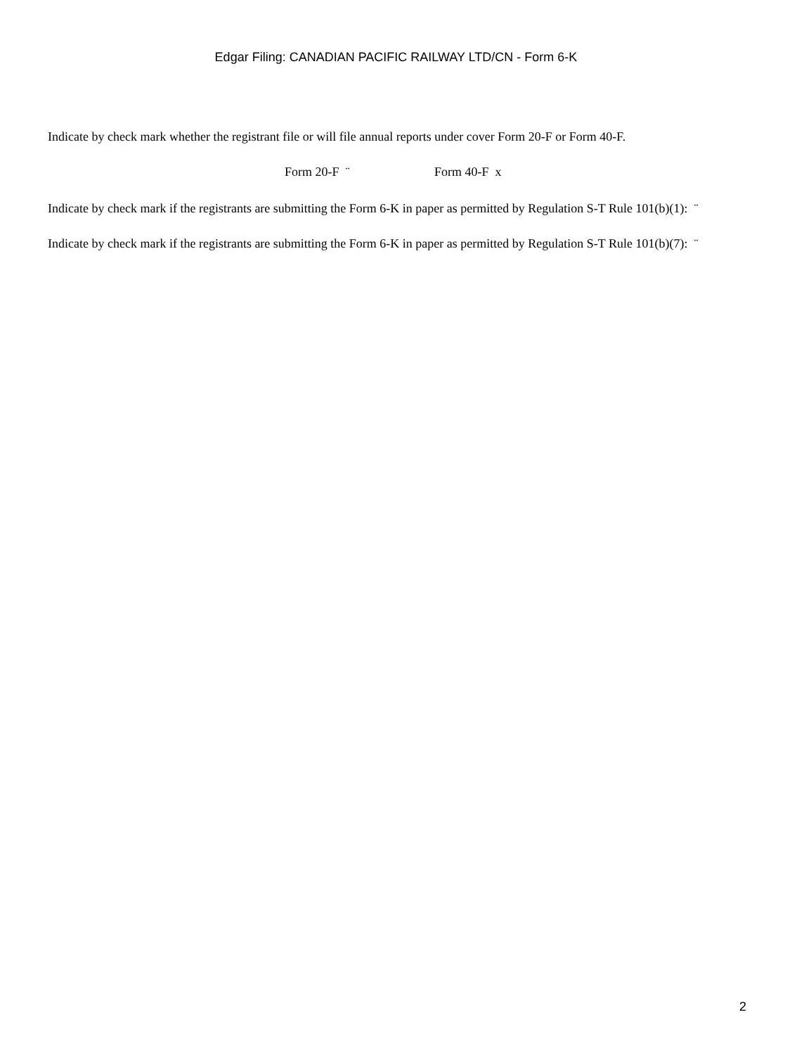Edgar Filing: CANADIAN PACIFIC RAILWAY LTD/CN - Form 6-K
Indicate by check mark whether the registrant file or will file annual reports under cover Form 20-F or Form 40-F.
Form 20-F ¨ Form 40-F x
Indicate by check mark if the registrants are submitting the Form 6-K in paper as permitted by Regulation S-T Rule 101(b)(1): ¨
Indicate by check mark if the registrants are submitting the Form 6-K in paper as permitted by Regulation S-T Rule 101(b)(7): ¨
2